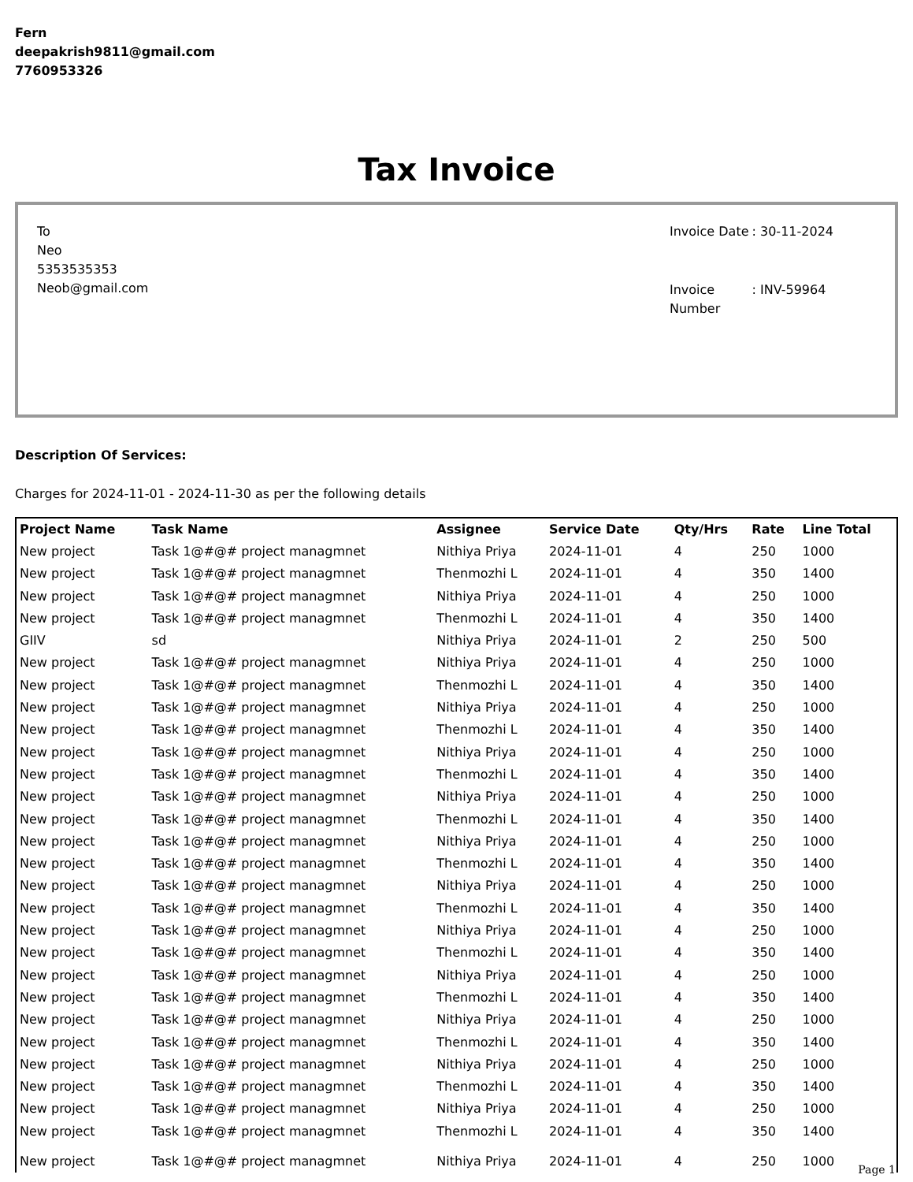Fern
deepakrish9811@gmail.com
7760953326
Tax Invoice
To
Neo
5353535353
Neob@gmail.com
| Invoice Date | : 30-11-2024 |
| Invoice Number | : INV-59964 |
Description Of Services:
Charges for 2024-11-01 - 2024-11-30 as per the following details
| Project Name | Task Name | Assignee | Service Date | Qty/Hrs | Rate | Line Total |
| --- | --- | --- | --- | --- | --- | --- |
| New project | Task 1@#@# project managmnet | Nithiya Priya | 2024-11-01 | 4 | 250 | 1000 |
| New project | Task 1@#@# project managmnet | Thenmozhi L | 2024-11-01 | 4 | 350 | 1400 |
| New project | Task 1@#@# project managmnet | Nithiya Priya | 2024-11-01 | 4 | 250 | 1000 |
| New project | Task 1@#@# project managmnet | Thenmozhi L | 2024-11-01 | 4 | 350 | 1400 |
| GIIV | sd | Nithiya Priya | 2024-11-01 | 2 | 250 | 500 |
| New project | Task 1@#@# project managmnet | Nithiya Priya | 2024-11-01 | 4 | 250 | 1000 |
| New project | Task 1@#@# project managmnet | Thenmozhi L | 2024-11-01 | 4 | 350 | 1400 |
| New project | Task 1@#@# project managmnet | Nithiya Priya | 2024-11-01 | 4 | 250 | 1000 |
| New project | Task 1@#@# project managmnet | Thenmozhi L | 2024-11-01 | 4 | 350 | 1400 |
| New project | Task 1@#@# project managmnet | Nithiya Priya | 2024-11-01 | 4 | 250 | 1000 |
| New project | Task 1@#@# project managmnet | Thenmozhi L | 2024-11-01 | 4 | 350 | 1400 |
| New project | Task 1@#@# project managmnet | Nithiya Priya | 2024-11-01 | 4 | 250 | 1000 |
| New project | Task 1@#@# project managmnet | Thenmozhi L | 2024-11-01 | 4 | 350 | 1400 |
| New project | Task 1@#@# project managmnet | Nithiya Priya | 2024-11-01 | 4 | 250 | 1000 |
| New project | Task 1@#@# project managmnet | Thenmozhi L | 2024-11-01 | 4 | 350 | 1400 |
| New project | Task 1@#@# project managmnet | Nithiya Priya | 2024-11-01 | 4 | 250 | 1000 |
| New project | Task 1@#@# project managmnet | Thenmozhi L | 2024-11-01 | 4 | 350 | 1400 |
| New project | Task 1@#@# project managmnet | Nithiya Priya | 2024-11-01 | 4 | 250 | 1000 |
| New project | Task 1@#@# project managmnet | Thenmozhi L | 2024-11-01 | 4 | 350 | 1400 |
| New project | Task 1@#@# project managmnet | Nithiya Priya | 2024-11-01 | 4 | 250 | 1000 |
| New project | Task 1@#@# project managmnet | Thenmozhi L | 2024-11-01 | 4 | 350 | 1400 |
| New project | Task 1@#@# project managmnet | Nithiya Priya | 2024-11-01 | 4 | 250 | 1000 |
| New project | Task 1@#@# project managmnet | Thenmozhi L | 2024-11-01 | 4 | 350 | 1400 |
| New project | Task 1@#@# project managmnet | Nithiya Priya | 2024-11-01 | 4 | 250 | 1000 |
| New project | Task 1@#@# project managmnet | Thenmozhi L | 2024-11-01 | 4 | 350 | 1400 |
| New project | Task 1@#@# project managmnet | Nithiya Priya | 2024-11-01 | 4 | 250 | 1000 |
| New project | Task 1@#@# project managmnet | Thenmozhi L | 2024-11-01 | 4 | 350 | 1400 |
| New project | Task 1@#@# project managmnet | Nithiya Priya | 2024-11-01 | 4 | 250 | 1000 |
Page 1